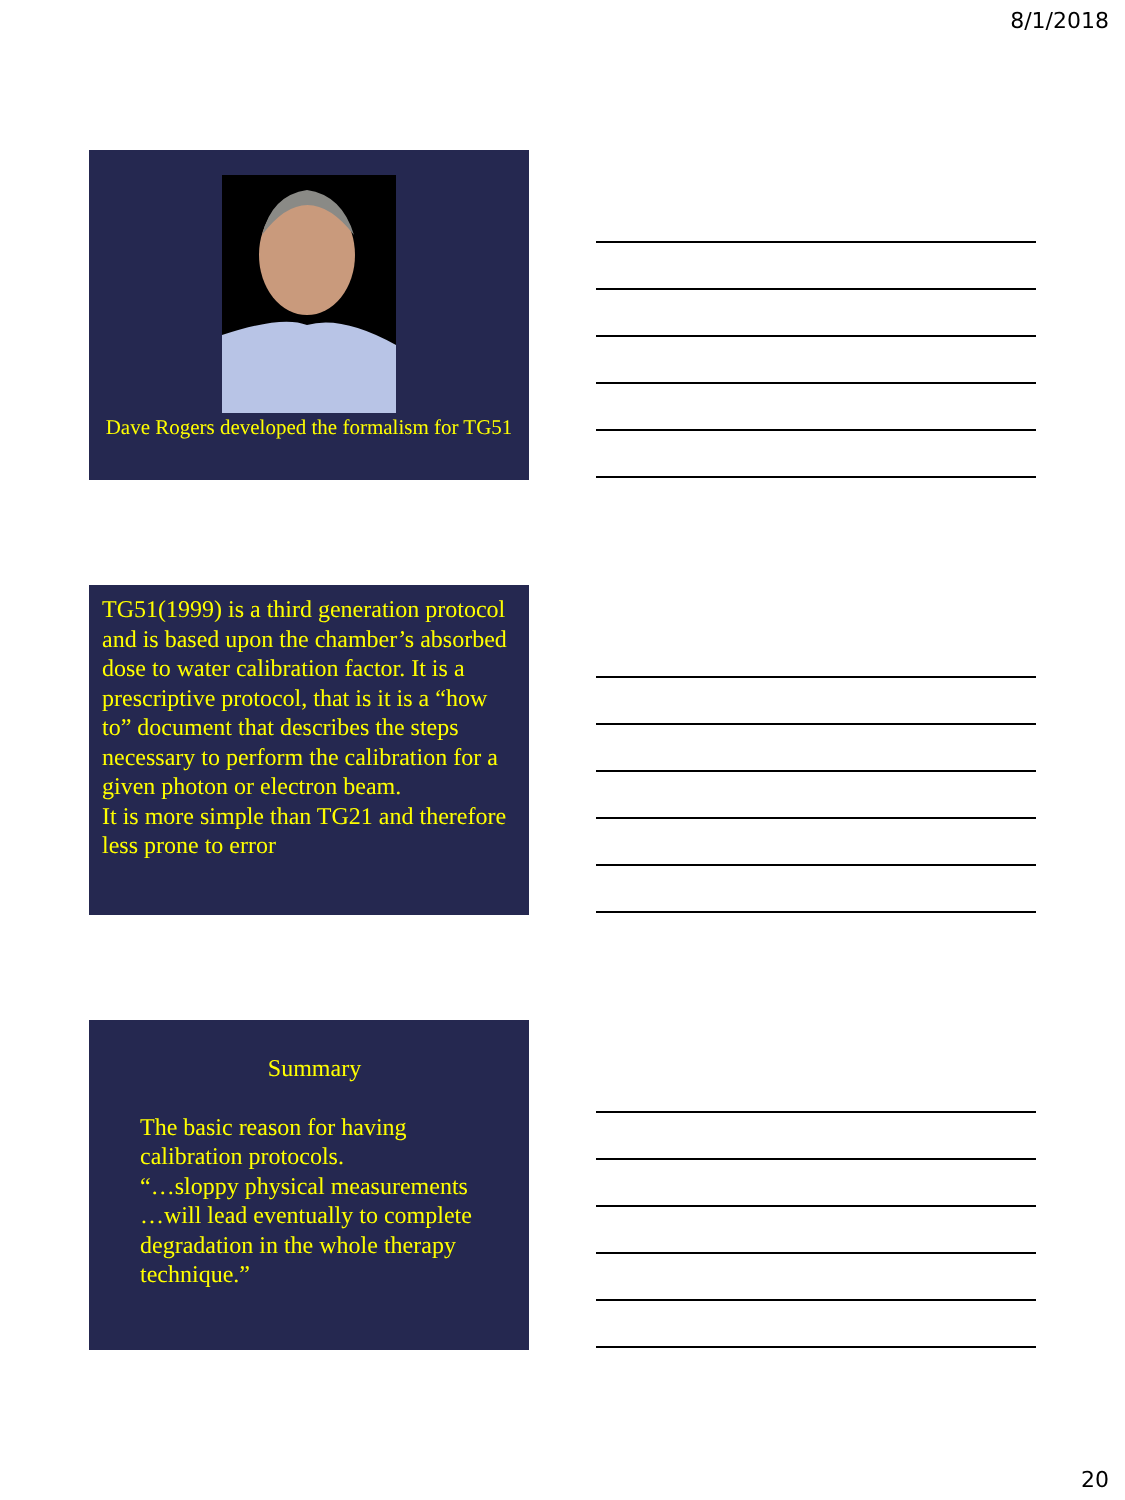8/1/2018
Dave Rogers developed the formalism for TG51
TG51(1999) is a third generation protocol and is based upon the chamber’s absorbed dose to water calibration factor. It is a prescriptive protocol, that is it is a “how to” document that describes the steps necessary to perform the calibration for a given photon or electron beam.
It is more simple than TG21 and therefore less prone to error
Summary
The basic reason for having calibration protocols.
“…sloppy physical measurements …will lead eventually to complete degradation in the whole therapy technique.”
20